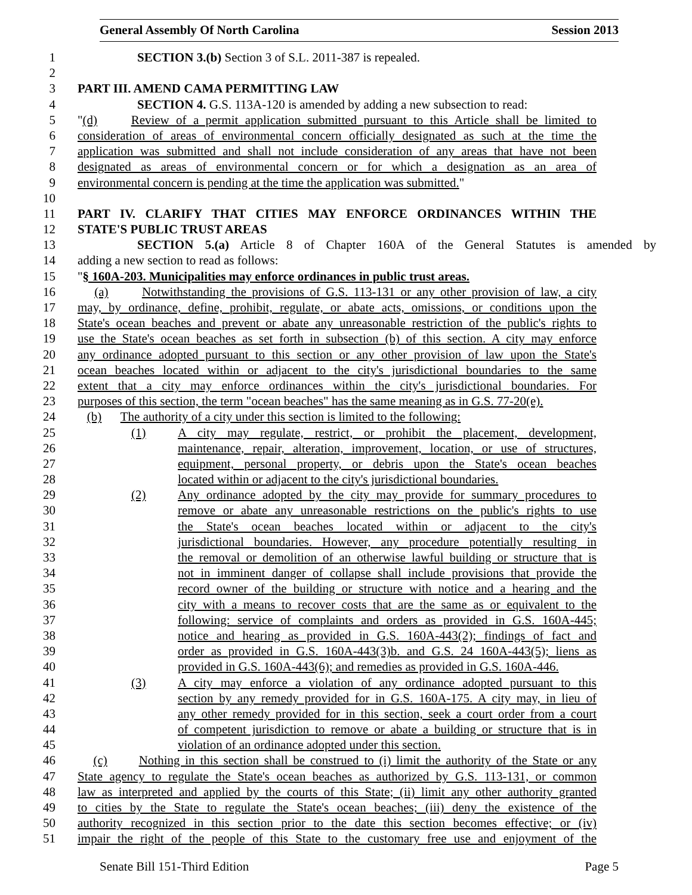General Assembly Of North Carolina Session 2013
1 SECTION 3.(b) Section 3 of S.L. 2011-387 is repealed.
2
3 PART III. AMEND CAMA PERMITTING LAW
4 SECTION 4. G.S. 113A-120 is amended by adding a new subsection to read:
5 "(d) Review of a permit application submitted pursuant to this Article shall be limited to
6 consideration of areas of environmental concern officially designated as such at the time the
7 application was submitted and shall not include consideration of any areas that have not been
8 designated as areas of environmental concern or for which a designation as an area of
9 environmental concern is pending at the time the application was submitted."
10
11 PART IV. CLARIFY THAT CITIES MAY ENFORCE ORDINANCES WITHIN THE
12 STATE'S PUBLIC TRUST AREAS
13 SECTION 5.(a) Article 8 of Chapter 160A of the General Statutes is amended by
14 adding a new section to read as follows:
15 "§ 160A-203. Municipalities may enforce ordinances in public trust areas.
16 (a) Notwithstanding the provisions of G.S. 113-131 or any other provision of law, a city
17 may, by ordinance, define, prohibit, regulate, or abate acts, omissions, or conditions upon the
18 State's ocean beaches and prevent or abate any unreasonable restriction of the public's rights to
19 use the State's ocean beaches as set forth in subsection (b) of this section. A city may enforce
20 any ordinance adopted pursuant to this section or any other provision of law upon the State's
21 ocean beaches located within or adjacent to the city's jurisdictional boundaries to the same
22 extent that a city may enforce ordinances within the city's jurisdictional boundaries. For
23 purposes of this section, the term "ocean beaches" has the same meaning as in G.S. 77-20(e).
24 (b) The authority of a city under this section is limited to the following:
25 (1) A city may regulate, restrict, or prohibit the placement, development,
26 maintenance, repair, alteration, improvement, location, or use of structures,
27 equipment, personal property, or debris upon the State's ocean beaches
28 located within or adjacent to the city's jurisdictional boundaries.
29 (2) Any ordinance adopted by the city may provide for summary procedures to
30 remove or abate any unreasonable restrictions on the public's rights to use
31 the State's ocean beaches located within or adjacent to the city's
32 jurisdictional boundaries. However, any procedure potentially resulting in
33 the removal or demolition of an otherwise lawful building or structure that is
34 not in imminent danger of collapse shall include provisions that provide the
35 record owner of the building or structure with notice and a hearing and the
36 city with a means to recover costs that are the same as or equivalent to the
37 following: service of complaints and orders as provided in G.S. 160A-445;
38 notice and hearing as provided in G.S. 160A-443(2); findings of fact and
39 order as provided in G.S. 160A-443(3)b. and G.S. 24 160A-443(5); liens as
40 provided in G.S. 160A-443(6); and remedies as provided in G.S. 160A-446.
41 (3) A city may enforce a violation of any ordinance adopted pursuant to this
42 section by any remedy provided for in G.S. 160A-175. A city may, in lieu of
43 any other remedy provided for in this section, seek a court order from a court
44 of competent jurisdiction to remove or abate a building or structure that is in
45 violation of an ordinance adopted under this section.
46 (c) Nothing in this section shall be construed to (i) limit the authority of the State or any
47 State agency to regulate the State's ocean beaches as authorized by G.S. 113-131, or common
48 law as interpreted and applied by the courts of this State; (ii) limit any other authority granted
49 to cities by the State to regulate the State's ocean beaches; (iii) deny the existence of the
50 authority recognized in this section prior to the date this section becomes effective; or (iv)
51 impair the right of the people of this State to the customary free use and enjoyment of the
Senate Bill 151-Third Edition Page 5